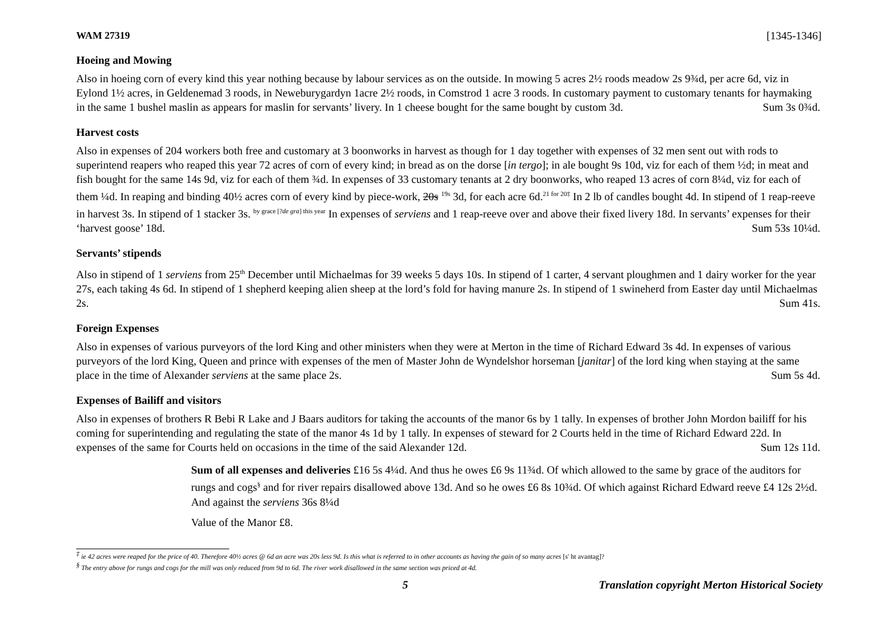WAM 27319 [1345-1346]
Hoeing and Mowing
Also in hoeing corn of every kind this year nothing because by labour services as on the outside. In mowing 5 acres 2½ roods meadow 2s 9¾d, per acre 6d, viz in Eylond 1½ acres, in Geldenemad 3 roods, in Neweburygardyn 1acre 2½ roods, in Comstrod 1 acre 3 roods. In customary payment to customary tenants for haymaking in the same 1 bushel maslin as appears for maslin for servants’ livery. In 1 cheese bought for the same bought by custom 3d. Sum 3s 0¾d.
Harvest costs
Also in expenses of 204 workers both free and customary at 3 boonworks in harvest as though for 1 day together with expenses of 32 men sent out with rods to superintend reapers who reaped this year 72 acres of corn of every kind; in bread as on the dorse [in tergo]; in ale bought 9s 10d, viz for each of them ½d; in meat and fish bought for the same 14s 9d, viz for each of them ¾d. In expenses of 33 customary tenants at 2 dry boonworks, who reaped 13 acres of corn 8¼d, viz for each of them ¼d. In reaping and binding 40½ acres corn of every kind by piece-work, 20s <sup>19s</sup> 3d, for each acre 6d.<sup>21 for 20‡</sup> In 2 lb of candles bought 4d. In stipend of 1 reap-reeve in harvest 3s. In stipend of 1 stacker 3s. <sup>by grace [?de gra] this year</sup> In expenses of serviens and 1 reap-reeve over and above their fixed livery 18d. In servants’ expenses for their ‘harvest goose’ 18d. Sum 53s 10¼d.
Servants’ stipends
Also in stipend of 1 serviens from 25<sup>th</sup> December until Michaelmas for 39 weeks 5 days 10s. In stipend of 1 carter, 4 servant ploughmen and 1 dairy worker for the year 27s, each taking 4s 6d. In stipend of 1 shepherd keeping alien sheep at the lord’s fold for having manure 2s. In stipend of 1 swineherd from Easter day until Michaelmas 2s. Sum 41s.
Foreign Expenses
Also in expenses of various purveyors of the lord King and other ministers when they were at Merton in the time of Richard Edward 3s 4d. In expenses of various purveyors of the lord King, Queen and prince with expenses of the men of Master John de Wyndelshor horseman [janitar] of the lord king when staying at the same place in the time of Alexander serviens at the same place 2s. Sum 5s 4d.
Expenses of Bailiff and visitors
Also in expenses of brothers R Bebi R Lake and J Baars auditors for taking the accounts of the manor 6s by 1 tally. In expenses of brother John Mordon bailiff for his coming for superintending and regulating the state of the manor 4s 1d by 1 tally. In expenses of steward for 2 Courts held in the time of Richard Edward 22d. In expenses of the same for Courts held on occasions in the time of the said Alexander 12d. Sum 12s 11d.
Sum of all expenses and deliveries £16 5s 4¼d. And thus he owes £6 9s 11¾d. Of which allowed to the same by grace of the auditors for rungs and cogs<sup>§</sup> and for river repairs disallowed above 13d. And so he owes £6 8s 10¾d. Of which against Richard Edward reeve £4 12s 2½d. And against the serviens 36s 8¼d
Value of the Manor £8.
<sup>‡</sup> ie 42 acres were reaped for the price of 40. Therefore 40½ acres @ 6d an acre was 20s less 9d. Is this what is referred to in other accounts as having the gain of so many acres [s' ht avantag]?
<sup>§</sup> The entry above for rungs and cogs for the mill was only reduced from 9d to 6d. The river work disallowed in the same section was priced at 4d.
5 Translation copyright Merton Historical Society